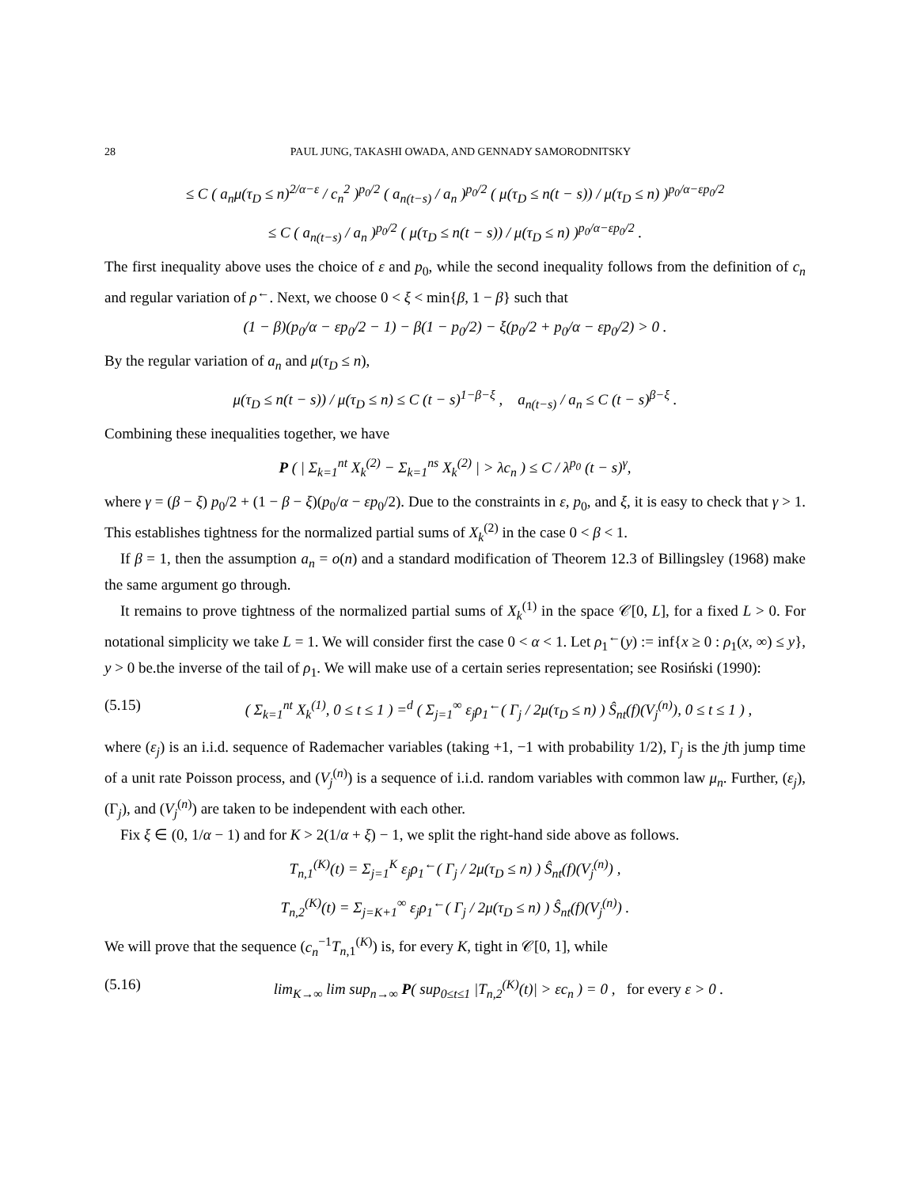28 PAUL JUNG, TAKASHI OWADA, AND GENNADY SAMORODNITSKY
≤ C ( a<sub>n</sub>μ(τ<sub>D</sub> ≤ n)<sup>2/α−ε</sup> / c<sub>n</sub><sup>2</sup> )<sup>p<sub>0</sub>/2</sup> ( a<sub>n(t−s)</sub> / a<sub>n</sub> )<sup>p<sub>0</sub>/2</sup> ( μ(τ<sub>D</sub> ≤ n(t − s)) / μ(τ<sub>D</sub> ≤ n) )<sup>p<sub>0</sub>/α−εp<sub>0</sub>/2</sup>
≤ C ( a<sub>n(t−s)</sub> / a<sub>n</sub> )<sup>p<sub>0</sub>/2</sup> ( μ(τ<sub>D</sub> ≤ n(t − s)) / μ(τ<sub>D</sub> ≤ n) )<sup>p<sub>0</sub>/α−εp<sub>0</sub>/2</sup> .
The first inequality above uses the choice of ε and p<sub>0</sub>, while the second inequality follows from the definition of c<sub>n</sub> and regular variation of ρ<sup>←</sup>. Next, we choose 0 < ξ < min{β, 1 − β} such that
(1 − β)(p<sub>0</sub>/α − εp<sub>0</sub>/2 − 1) − β(1 − p<sub>0</sub>/2) − ξ(p<sub>0</sub>/2 + p<sub>0</sub>/α − εp<sub>0</sub>/2) > 0 .
By the regular variation of a<sub>n</sub> and μ(τ<sub>D</sub> ≤ n),
μ(τ<sub>D</sub> ≤ n(t − s)) / μ(τ<sub>D</sub> ≤ n) ≤ C (t − s)<sup>1−β−ξ</sup> , a<sub>n(t−s)</sub> / a<sub>n</sub> ≤ C (t − s)<sup>β−ξ</sup> .
Combining these inequalities together, we have
P ( | Σ<sub>k=1</sub><sup>nt</sup> X<sub>k</sub><sup>(2)</sup> − Σ<sub>k=1</sub><sup>ns</sup> X<sub>k</sub><sup>(2)</sup> | > λc<sub>n</sub> ) ≤ C / λ<sup>p<sub>0</sub></sup> (t − s)<sup>γ</sup>,
where γ = (β − ξ) p<sub>0</sub>/2 + (1 − β − ξ)(p<sub>0</sub>/α − εp<sub>0</sub>/2). Due to the constraints in ε, p<sub>0</sub>, and ξ, it is easy to check that γ > 1. This establishes tightness for the normalized partial sums of X<sub>k</sub><sup>(2)</sup> in the case 0 < β < 1.
If β = 1, then the assumption a<sub>n</sub> = o(n) and a standard modification of Theorem 12.3 of Billingsley (1968) make the same argument go through.
It remains to prove tightness of the normalized partial sums of X<sub>k</sub><sup>(1)</sup> in the space 𝒞[0, L], for a fixed L > 0. For notational simplicity we take L = 1. We will consider first the case 0 < α < 1. Let ρ<sub>1</sub><sup>←</sup>(y) := inf{x ≥ 0 : ρ<sub>1</sub>(x, ∞) ≤ y}, y > 0 be.the inverse of the tail of ρ<sub>1</sub>. We will make use of a certain series representation; see Rosiński (1990):
(5.15) ( Σ<sub>k=1</sub><sup>nt</sup> X<sub>k</sub><sup>(1)</sup>, 0 ≤ t ≤ 1 ) =<sup>d</sup> ( Σ<sub>j=1</sub><sup>∞</sup> ε<sub>j</sub>ρ<sub>1</sub><sup>←</sup>( Γ<sub>j</sub> / 2μ(τ<sub>D</sub> ≤ n) ) Ŝ<sub>nt</sub>(f)(V<sub>j</sub><sup>(n)</sup>), 0 ≤ t ≤ 1 ) ,
where (ε<sub>j</sub>) is an i.i.d. sequence of Rademacher variables (taking +1, −1 with probability 1/2), Γ<sub>j</sub> is the jth jump time of a unit rate Poisson process, and (V<sub>j</sub><sup>(n)</sup>) is a sequence of i.i.d. random variables with common law μ<sub>n</sub>. Further, (ε<sub>j</sub>), (Γ<sub>j</sub>), and (V<sub>j</sub><sup>(n)</sup>) are taken to be independent with each other.
Fix ξ ∈ (0, 1/α − 1) and for K > 2(1/α + ξ) − 1, we split the right-hand side above as follows.
T<sub>n,1</sub><sup>(K)</sup>(t) = Σ<sub>j=1</sub><sup>K</sup> ε<sub>j</sub>ρ<sub>1</sub><sup>←</sup>( Γ<sub>j</sub> / 2μ(τ<sub>D</sub> ≤ n) ) Ŝ<sub>nt</sub>(f)(V<sub>j</sub><sup>(n)</sup>) ,
T<sub>n,2</sub><sup>(K)</sup>(t) = Σ<sub>j=K+1</sub><sup>∞</sup> ε<sub>j</sub>ρ<sub>1</sub><sup>←</sup>( Γ<sub>j</sub> / 2μ(τ<sub>D</sub> ≤ n) ) Ŝ<sub>nt</sub>(f)(V<sub>j</sub><sup>(n)</sup>) .
We will prove that the sequence (c<sub>n</sub><sup>−1</sup>T<sub>n,1</sub><sup>(K)</sup>) is, for every K, tight in 𝒞[0, 1], while
(5.16) lim<sub>K→∞</sub> lim sup<sub>n→∞</sub> P( sup<sub>0≤t≤1</sub> |T<sub>n,2</sub><sup>(K)</sup>(t)| > εc<sub>n</sub> ) = 0 , for every ε > 0 .